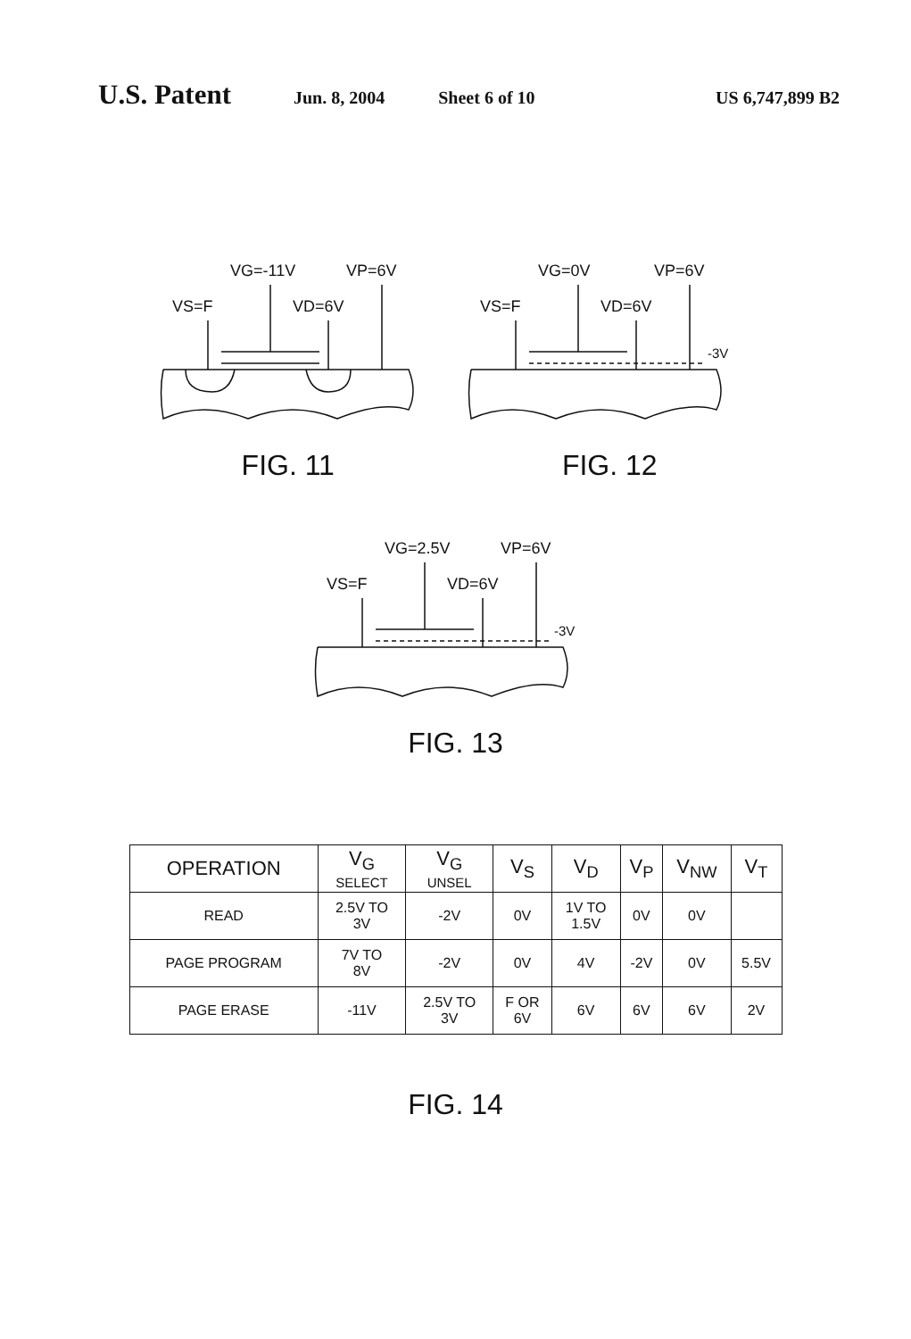U.S. Patent Jun. 8, 2004 Sheet 6 of 10 US 6,747,899 B2
VG=-11V
VP=6V
VS=F
VD=6V
FIG. 11
VG=0V
VP=6V
VS=F
VD=6V
-3V
FIG. 12
VG=2.5V
VP=6V
VS=F
VD=6V
-3V
FIG. 13
| OPERATION | V<sub>G</sub> SELECT | V<sub>G</sub> UNSEL | V<sub>S</sub> | V<sub>D</sub> | V<sub>P</sub> | V<sub>NW</sub> | V<sub>T</sub> |
| --- | --- | --- | --- | --- | --- | --- | --- |
| READ | 2.5V TO 3V | -2V | 0V | 1V TO 1.5V | 0V | 0V | |
| PAGE PROGRAM | 7V TO 8V | -2V | 0V | 4V | -2V | 0V | 5.5V |
| PAGE ERASE | -11V | 2.5V TO 3V | F OR 6V | 6V | 6V | 6V | 2V |
FIG. 14